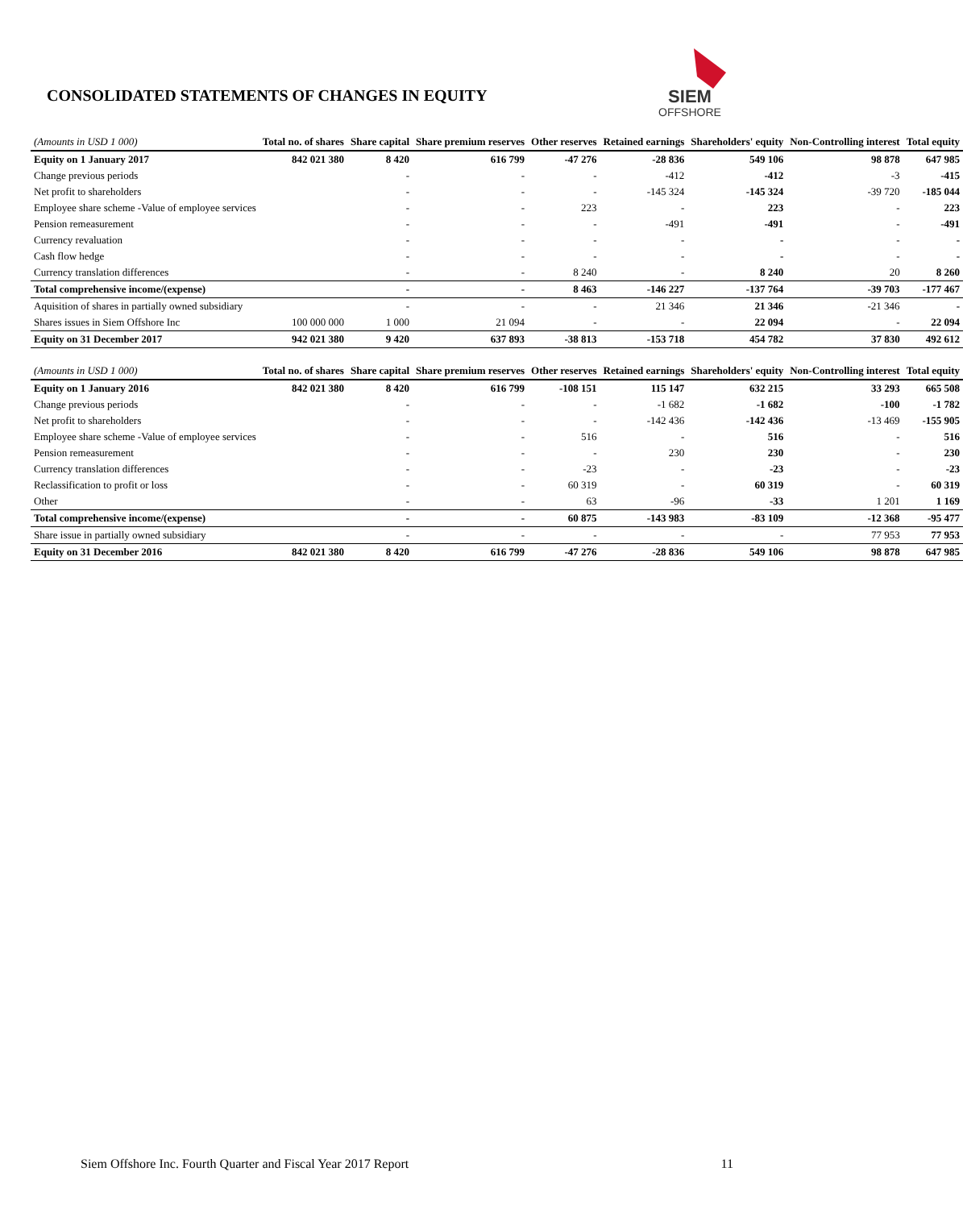CONSOLIDATED STATEMENTS OF CHANGES IN EQUITY
SIEM
OFFSHORE
| (Amounts in USD 1 000) | Total no. of shares | Share capital | Share premium reserves | Other reserves | Retained earnings | Shareholders' equity | Non-Controlling interest | Total equity |
| --- | --- | --- | --- | --- | --- | --- | --- | --- |
| Equity on 1 January 2017 | 842 021 380 | 8 420 | 616 799 | -47 276 | -28 836 | 549 106 | 98 878 | 647 985 |
| Change previous periods | | - | - | - | -412 | -412 | -3 | -415 |
| Net profit to shareholders | | - | - | - | -145 324 | -145 324 | -39 720 | -185 044 |
| Employee share scheme -Value of employee services | | - | - | 223 | - | 223 | - | 223 |
| Pension remeasurement | | - | - | - | -491 | -491 | - | -491 |
| Currency revaluation | | - | - | - | - | - | - | - |
| Cash flow hedge | | - | - | - | - | - | - | - |
| Currency translation differences | | - | - | 8 240 | - | 8 240 | 20 | 8 260 |
| Total comprehensive income/(expense) | | - | - | 8 463 | -146 227 | -137 764 | -39 703 | -177 467 |
| Aquisition of shares in partially owned subsidiary | | - | - | - | 21 346 | 21 346 | -21 346 | - |
| Shares issues in Siem Offshore Inc | 100 000 000 | 1 000 | 21 094 | - | - | 22 094 | - | 22 094 |
| Equity on 31 December 2017 | 942 021 380 | 9 420 | 637 893 | -38 813 | -153 718 | 454 782 | 37 830 | 492 612 |
| (Amounts in USD 1 000) | Total no. of shares | Share capital | Share premium reserves | Other reserves | Retained earnings | Shareholders' equity | Non-Controlling interest | Total equity |
| --- | --- | --- | --- | --- | --- | --- | --- | --- |
| Equity on 1 January 2016 | 842 021 380 | 8 420 | 616 799 | -108 151 | 115 147 | 632 215 | 33 293 | 665 508 |
| Change previous periods | | - | - | - | -1 682 | -1 682 | -100 | -1 782 |
| Net profit to shareholders | | - | - | - | -142 436 | -142 436 | -13 469 | -155 905 |
| Employee share scheme -Value of employee services | | - | - | 516 | - | 516 | - | 516 |
| Pension remeasurement | | - | - | - | 230 | 230 | - | 230 |
| Currency translation differences | | - | - | -23 | - | -23 | - | -23 |
| Reclassification to profit or loss | | - | - | 60 319 | - | 60 319 | - | 60 319 |
| Other | | - | - | 63 | -96 | -33 | 1 201 | 1 169 |
| Total comprehensive income/(expense) | | - | - | 60 875 | -143 983 | -83 109 | -12 368 | -95 477 |
| Share issue in partially owned subsidiary | | - | - | - | - | - | 77 953 | 77 953 |
| Equity on 31 December 2016 | 842 021 380 | 8 420 | 616 799 | -47 276 | -28 836 | 549 106 | 98 878 | 647 985 |
Siem Offshore Inc. Fourth Quarter and Fiscal Year 2017 Report 11